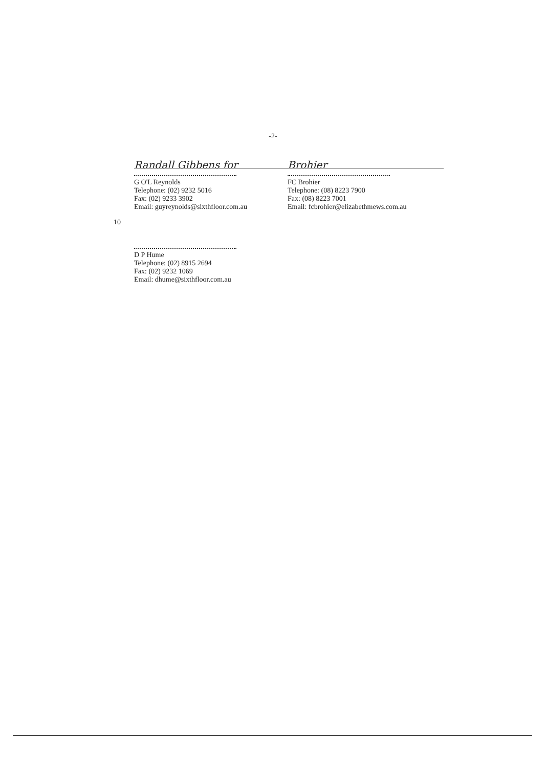-2-
Randall Gibbens for
G O'L Reynolds
Telephone: (02) 9232 5016
Fax: (02) 9233 3902
Email: guyreynolds@sixthfloor.com.au
Brohier
FC Brohier
Telephone: (08) 8223 7900
Fax: (08) 8223 7001
Email: fcbrohier@elizabethmews.com.au
10
D P Hume
Telephone: (02) 8915 2694
Fax: (02) 9232 1069
Email: dhume@sixthfloor.com.au